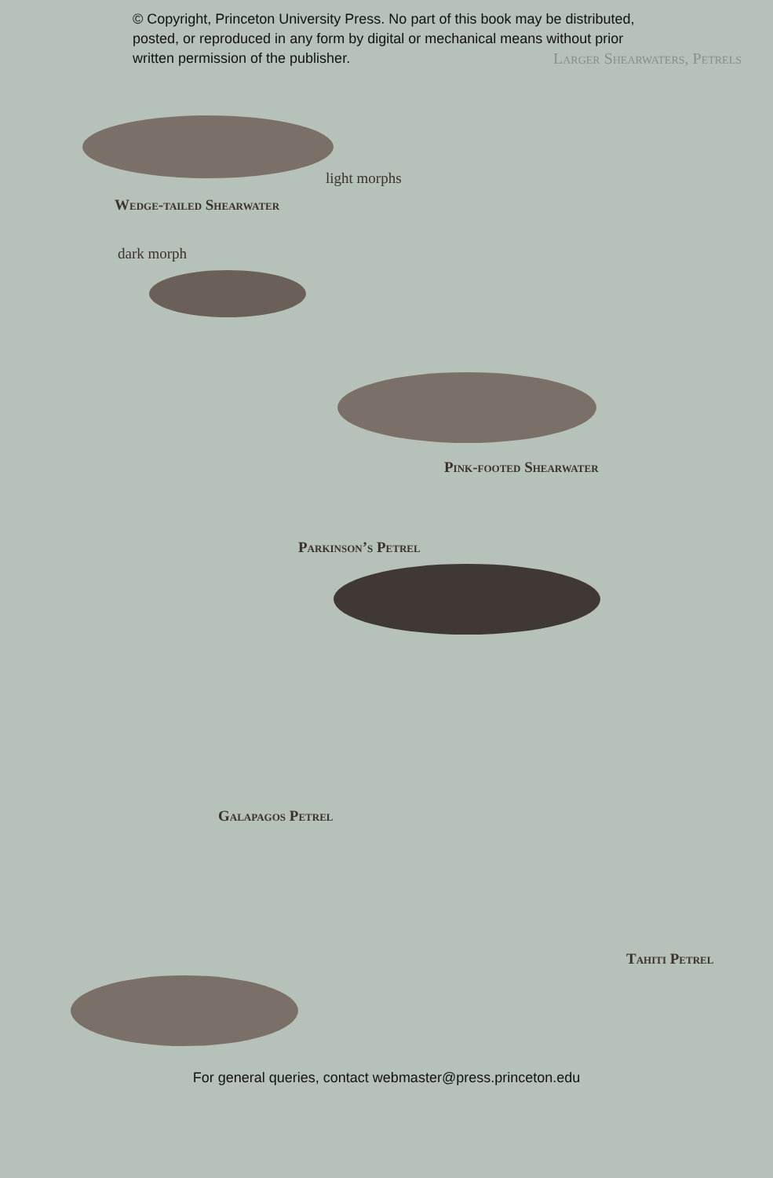© Copyright, Princeton University Press. No part of this book may be distributed, posted, or reproduced in any form by digital or mechanical means without prior written permission of the publisher.
Larger Shearwaters, Petrels
light morphs
Wedge-tailed Shearwater
dark morph
Pink-footed Shearwater
Parkinson’s Petrel
Galapagos Petrel
Tahiti Petrel
For general queries, contact webmaster@press.princeton.edu